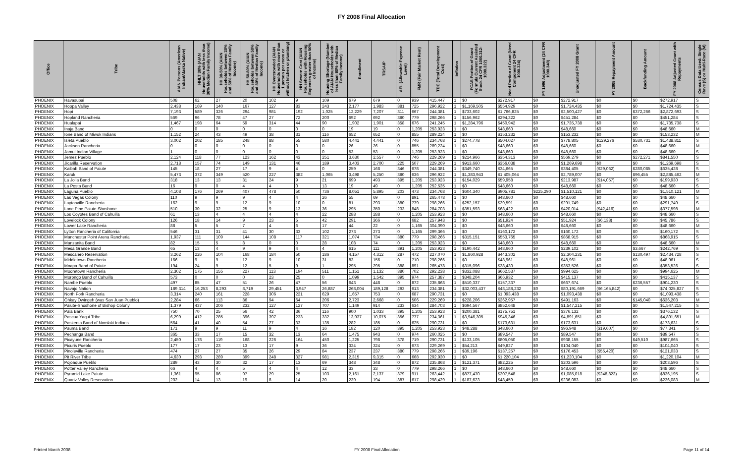FY 2008 Final Allocation
| Office | Tribe | AIAN Persons (American Indian/Alaska Native) | HHLT 30% (AIAN Households with less than 30% Median Family Income) | HH 30-50% (AIAN Households between 30% and 50% of Median Family Income) | HH 50-80% (AIAN Households between 50% and 80% of Median Family Income) | HH Overcrowded (AIAN Households with more than 1 person per room or without kitchen or plumbing) | HH Severe Cost (AIAN Households with Housing Expenses greater than 50% of Income) | Housing Shortage (Number of AIAN Households with less than 80% of Median Family Income) | Enrollment | TRSAIP | AEL (Allowable Expense Level) | FMR (Fair Market Rent) | TDC (Total Development Cost) | Inflation | FCAS Portion of Grant (Formula Current Assisted Stock 24 CFR 1000.312-1000.322) | Need Portion of Grant (Need Component 24 CFR 1000.324) | FY 1996 Adjustment (24 CFR 1000.340) | Unadjusted FY 2008 Grant | FY 2008 Repayment Amount | Backfunding Amount | FY 2008 Adjusted Grant with Repayments | Census Data Used: Single Rave (S) or Multi-Race (M) |
| --- | --- | --- | --- | --- | --- | --- | --- | --- | --- | --- | --- | --- | --- | --- | --- | --- | --- | --- | --- | --- | --- | --- |
| PHOENIX | Havasupai | 508 | 62 | 27 | 20 | 102 | 9 | 109 | 679 | 679 | 0 | 939 | 415,447 | 1 | $0 | $272,917 | $0 | $272,917 | $0 | $0 | $272,917 | S |
| PHOENIX | Hoopa Valley | 2,438 | 169 | 140 | 167 | 127 | 83 | 243 | 2,177 | 1,983 | 381 | 725 | 296,922 | 1 | $1,169,505 | $554,929 | $0 | $1,724,435 | $0 | $0 | $1,724,435 | S |
| PHOENIX | Hopi | 7,193 | 589 | 326 | 294 | 981 | 192 | 1,025 | 12,229 | 7,207 | 311 | 667 | 244,381 | 1 | $733,602 | $1,766,825 | $0 | $2,500,427 | $0 | $372,266 | $2,872,693 | S |
| PHOENIX | Hopland Rancheria | 569 | 96 | 78 | 47 | 27 | 72 | 200 | 692 | 692 | 380 | 779 | 298,266 | 1 | $156,962 | $294,322 | $0 | $451,284 | $0 | $0 | $451,284 | S |
| PHOENIX | Hualapai | 1,467 | 198 | 64 | 59 | 314 | 44 | 90 | 1,902 | 1,901 | 358 | 676 | 241,245 | 1 | $1,284,796 | $450,942 | $0 | $1,735,738 | $0 | $0 | $1,735,738 | S |
| PHOENIX | Inaja Band | 0 | 0 | 0 | 0 | 0 | 0 | 0 | 19 | 19 | 0 | 1,205 | 253,923 | 1 | $0 | $48,660 | $0 | $48,660 | $0 | $0 | $48,660 | M |
| PHOENIX | Ione Band of Miwok Indians | 1,152 | 24 | 43 | 49 | 38 | 31 | 116 | 652 | 652 | 0 | 855 | 289,224 | 1 | $0 | $153,232 | $0 | $153,232 | $0 | $0 | $153,232 | M |
| PHOENIX | Isleta Pueblo | 3,002 | 202 | 185 | 248 | 88 | 55 | 580 | 4,441 | 4,441 | 0 | 746 | 234,768 | 1 | $274,778 | $504,027 | $0 | $778,805 | $129,276 | $530,731 | $1,438,811 | S |
| PHOENIX | Jackson Rancheria | 0 | 0 | 0 | 0 | 0 | 0 | 0 | 26 | 26 | 0 | 855 | 289,224 | 1 | $0 | $48,660 | $0 | $48,660 | $0 | $0 | $48,660 | M |
| PHOENIX | Jamul Indian Village | 1 | 0 | 0 | 0 | 0 | 0 | 0 | 53 | 53 | 0 | 1,205 | 253,923 | 1 | $0 | $48,660 | $0 | $48,660 | $0 | $0 | $48,660 | S |
| PHOENIX | Jemez Pueblo | 2,124 | 118 | 77 | 123 | 162 | 43 | 251 | 3,630 | 2,557 | 0 | 746 | 229,269 | 1 | $214,966 | $354,313 | $0 | $569,279 | $0 | $272,271 | $841,550 | S |
| PHOENIX | Jicarilla Reservation | 2,718 | 157 | 74 | 149 | 131 | 46 | 189 | 3,403 | 2,700 | 225 | 507 | 229,269 | 1 | $913,660 | $356,038 | $0 | $1,269,698 | $0 | $0 | $1,269,698 | S |
| PHOENIX | Kaibab Band of Paiute | 145 | 18 | 27 | 17 | 9 | 4 | 0 | 259 | 168 | 346 | 678 | 244,381 | 1 | $349,740 | $34,665 | $0 | $384,405 | ($29,062) | $280,085 | $635,428 | S |
| PHOENIX | Karuk | 5,473 | 372 | 349 | 520 | 227 | 382 | 1,065 | 3,498 | 5,250 | 380 | 636 | 296,922 | 1 | $1,383,943 | $1,405,064 | $0 | $2,789,007 | $0 | $96,455 | $2,885,462 | M |
| PHOENIX | La Jolla Band | 318 | 13 | 13 | 31 | 24 | 9 | 21 | 699 | 493 | 395 | 1,205 | 253,923 | 1 | $154,029 | $59,958 | $0 | $213,987 | ($14,057) | $0 | $199,930 | S |
| PHOENIX | La Posta Band | 16 | 9 | 0 | 4 | 4 | 0 | 13 | 19 | 49 | 0 | 1,205 | 252,535 | 1 | $0 | $48,660 | $0 | $48,660 | $0 | $0 | $48,660 | S |
| PHOENIX | Laguna Pueblo | 4,108 | 176 | 269 | 407 | 478 | 50 | 736 | 8,051 | 5,895 | 203 | 473 | 234,768 | 1 | $604,340 | $905,781 | $225,290 | $1,510,121 | $0 | $0 | $1,510,121 | M |
| PHOENIX | Las Vegas Colony | 110 | 9 | 9 | 9 | 4 | 4 | 26 | 55 | 69 | 0 | 891 | 265,478 | 1 | $0 | $48,660 | $0 | $48,660 | $0 | $0 | $48,660 | S |
| PHOENIX | Laytonville Rancheria | 162 | 9 | 9 | 12 | 9 | 10 | 0 | 81 | 293 | 380 | 779 | 298,266 | 1 | $252,157 | $39,591 | $0 | $291,749 | $0 | $0 | $291,749 | S |
| PHOENIX | Lone Pine Paiute-Shoshone | 510 | 30 | 32 | 25 | 9 | 13 | 36 | 295 | 350 | 233 | 848 | 284,703 | 1 | $351,593 | $68,422 | $0 | $420,014 | ($42,416) | $0 | $377,598 | M |
| PHOENIX | Los Coyotes Band of Cahuilla | 61 | 13 | 4 | 4 | 4 | 4 | 22 | 288 | 288 | 0 | 1,205 | 253,923 | 1 | $0 | $48,660 | $0 | $48,660 | $0 | $0 | $48,660 | S |
| PHOENIX | Lovelock Colony | 126 | 18 | 14 | 9 | 23 | 5 | 42 | 291 | 366 | 0 | 682 | 257,943 | 1 | $0 | $51,924 | $0 | $51,924 | ($6,138) | $0 | $45,786 | S |
| PHOENIX | Lower Lake Rancheria | 88 | 5 | 5 | 7 | 4 | 6 | 17 | 44 | 22 | 0 | 1,165 | 304,090 | 1 | $0 | $48,660 | $0 | $48,660 | $0 | $0 | $48,660 | M |
| PHOENIX | Lytton Rancheria of California | 546 | 31 | 31 | 41 | 30 | 33 | 102 | 273 | 273 | 0 | 1,165 | 299,366 | 1 | $0 | $160,172 | $0 | $160,172 | $0 | $0 | $160,172 | S |
| PHOENIX | Manchester Point Arena Rancheria | 1,937 | 111 | 109 | 144 | 108 | 117 | 321 | 1,074 | 734 | 380 | 779 | 298,266 | 1 | $315,151 | $553,765 | $0 | $868,915 | $0 | $0 | $868,915 | S |
| PHOENIX | Manzanita Band | 82 | 15 | 5 | 8 | 0 | 0 | 28 | 108 | 74 | 0 | 1,205 | 253,923 | 1 | $0 | $48,660 | $0 | $48,660 | $0 | $0 | $48,660 | M |
| PHOENIX | Mesa Grande Band | 65 | 13 | 4 | 9 | 9 | 4 | 4 | 615 | 111 | 391 | 1,205 | 253,923 | 1 | $190,442 | $48,660 | $0 | $239,102 | $0 | $3,667 | $242,769 | S |
| PHOENIX | Mescalero Reservation | 3,262 | 226 | 104 | 168 | 184 | 50 | 186 | 4,157 | 4,312 | 287 | 472 | 227,070 | 1 | $1,860,928 | $443,302 | $0 | $2,304,231 | $0 | $130,497 | $2,434,728 | S |
| PHOENIX | Middletown Rancheria | 166 | 9 | 9 | 12 | 9 | 10 | 31 | 83 | 156 | 0 | 710 | 298,266 | 1 | $0 | $48,961 | $0 | $48,961 | $0 | $0 | $48,961 | S |
| PHOENIX | Moapa Band of Paiute | 194 | 24 | 9 | 12 | 5 | 9 | 1 | 295 | 295 | 388 | 891 | 265,478 | 1 | $315,096 | $38,430 | $0 | $353,526 | $0 | $0 | $353,526 | S |
| PHOENIX | Mooretown Rancheria | 2,302 | 175 | 155 | 227 | 113 | 194 | 511 | 1,151 | 1,132 | 380 | 702 | 292,238 | 1 | $332,088 | $662,537 | $0 | $994,625 | $0 | $0 | $994,625 | M |
| PHOENIX | Morongo Band of Cahuilla | 573 | 0 | 0 | 0 | 23 | 25 | 0 | 1,099 | 1,542 | 395 | 974 | 257,387 | 1 | $348,204 | $66,932 | $0 | $415,137 | $0 | $0 | $415,137 | S |
| PHOENIX | Nambe Pueblo | 497 | 85 | 47 | 51 | 26 | 47 | 56 | 643 | 448 | 0 | 872 | 235,868 | 1 | $510,337 | $157,337 | $0 | $667,674 | $0 | $236,557 | $904,230 | S |
| PHOENIX | Navajo Nation | 189,314 | 16,253 | 8,293 | 8,719 | 29,451 | 3,947 | 26,887 | 268,004 | 189,128 | 293 | 613 | 234,381 | 1 | $32,003,437 | $48,188,232 | $0 | $80,191,669 | ($6,165,842) | $0 | $74,025,827 | S |
| PHOENIX | North Fork Rancheria | 3,314 | 240 | 161 | 228 | 306 | 221 | 629 | 1,657 | 753 | 0 | 687 | 290,731 | 1 | $0 | $1,093,438 | $0 | $1,093,438 | $0 | $0 | $1,093,438 | S |
| PHOENIX | Ohkay Owingeh (was San Juan Pueblo) | 2,284 | 66 | 113 | 86 | 94 | 64 | 206 | 2,723 | 2,668 | 0 | 506 | 229,269 | 1 | $228,206 | $262,957 | $0 | $491,163 | $0 | $145,040 | $636,203 | M |
| PHOENIX | Paiute-Shoshone of Bishop Colony | 1,379 | 437 | 206 | 232 | 127 | 127 | 707 | 1,149 | 914 | 233 | 634 | 284,703 | 1 | $694,567 | $852,648 | $0 | $1,547,215 | $0 | $0 | $1,547,215 | S |
| PHOENIX | Pala Bank | 750 | 70 | 25 | 56 | 42 | 36 | 116 | 900 | 1,033 | 395 | 1,205 | 253,923 | 1 | $200,381 | $175,751 | $0 | $376,132 | $0 | $0 | $376,132 | S |
| PHOENIX | Pascua Yaqui Tribe | 6,299 | 412 | 285 | 396 | 397 | 233 | 332 | 13,937 | 10,075 | 356 | 777 | 234,361 | 1 | $3,946,305 | $945,346 | $0 | $4,891,651 | $0 | $0 | $4,891,651 | M |
| PHOENIX | Paskenta Band of Nomlaki Indians | 564 | 41 | 40 | 54 | 27 | 33 | 135 | 282 | 185 | 0 | 625 | 290,731 | 1 | $0 | $173,631 | $0 | $173,631 | $0 | $0 | $173,631 | S |
| PHOENIX | Pauma Band | 171 | 9 | 9 | 11 | 9 | 4 | 16 | 182 | 120 | 395 | 1,205 | 253,923 | 1 | $48,288 | $48,660 | $0 | $96,948 | ($19,607) | $0 | $77,341 | S |
| PHOENIX | Pechanga Band | 365 | 33 | 17 | 15 | 32 | 13 | 64 | 1,475 | 943 | 0 | 974 | 260,025 | 1 | $0 | $89,547 | $0 | $89,547 | $0 | $0 | $89,547 | S |
| PHOENIX | Picayune Rancheria | 2,450 | 178 | 119 | 168 | 226 | 164 | 450 | 1,225 | 798 | 378 | 719 | 290,731 | 1 | $133,105 | $805,050 | $0 | $938,155 | $0 | $49,510 | $987,665 | S |
| PHOENIX | Picuris Pueblo | 177 | 17 | 23 | 13 | 17 | 9 | 36 | 324 | 324 | 0 | 673 | 229,269 | 1 | $54,213 | $49,827 | $0 | $104,040 | $0 | $0 | $104,040 | S |
| PHOENIX | Pinoleville Rancheria | 474 | 27 | 27 | 35 | 26 | 29 | 84 | 237 | 237 | 380 | 779 | 298,266 | 1 | $39,196 | $137,257 | $0 | $176,453 | ($55,420) | $0 | $121,033 | S |
| PHOENIX | Pit River Tribe | 4,630 | 293 | 289 | 399 | 248 | 327 | 981 | 2,315 | 9,315 | 0 | 668 | 292,930 | 1 | $0 | $1,220,104 | $0 | $1,220,104 | $0 | $0 | $1,220,104 | M |
| PHOENIX | Pojoaque Pueblo | 289 | 43 | 30 | 32 | 17 | 13 | 69 | 348 | 348 | 0 | 872 | 235,868 | 1 | $121,371 | $82,225 | $0 | $203,596 | $0 | $0 | $203,596 | S |
| PHOENIX | Potter Valley Rancheria | 66 | 4 | 4 | 5 | 4 | 4 | 12 | 33 | 33 | 0 | 779 | 298,266 | 1 | $0 | $48,660 | $0 | $48,660 | $0 | $0 | $48,660 | S |
| PHOENIX | Pyramid Lake Paiute | 1,361 | 95 | 86 | 97 | 29 | 25 | 103 | 2,161 | 2,137 | 379 | 911 | 263,442 | 1 | $877,470 | $207,548 | $0 | $1,085,018 | ($248,823) | $0 | $836,195 | S |
| PHOENIX | Quartz Valley Reservation | 202 | 14 | 13 | 19 | 8 | 14 | 20 | 239 | 194 | 387 | 617 | 298,429 | 1 | $187,623 | $48,459 | $0 | $236,083 | $0 | $0 | $236,083 | M |
Printed March 2008 FY 2008 Final Allocation Page 11 of 14